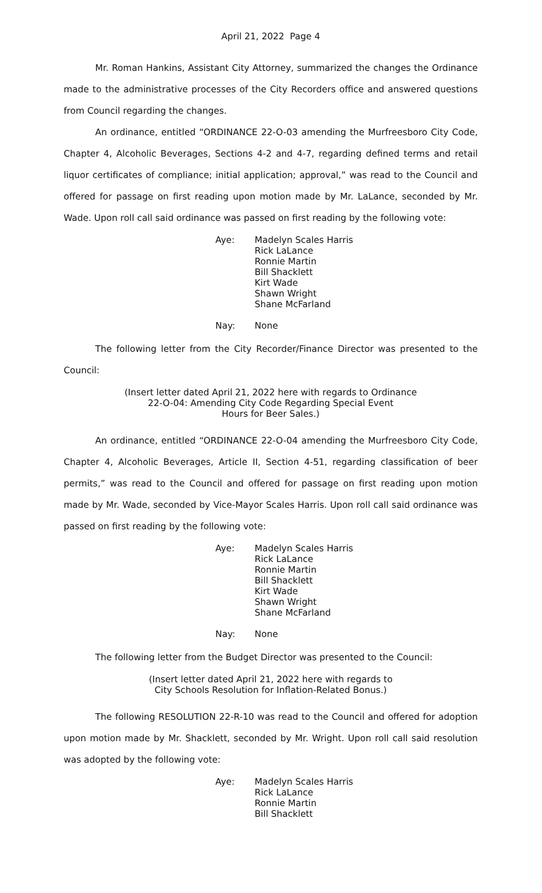April 21, 2022 Page 4
Mr. Roman Hankins, Assistant City Attorney, summarized the changes the Ordinance made to the administrative processes of the City Recorders office and answered questions from Council regarding the changes.
An ordinance, entitled “ORDINANCE 22-O-03 amending the Murfreesboro City Code, Chapter 4, Alcoholic Beverages, Sections 4-2 and 4-7, regarding defined terms and retail liquor certificates of compliance; initial application; approval,” was read to the Council and offered for passage on first reading upon motion made by Mr. LaLance, seconded by Mr. Wade. Upon roll call said ordinance was passed on first reading by the following vote:
| Aye: | Madelyn Scales Harris Rick LaLance Ronnie Martin Bill Shacklett Kirt Wade Shawn Wright Shane McFarland |
| Nay: | None |
The following letter from the City Recorder/Finance Director was presented to the Council:
(Insert letter dated April 21, 2022 here with regards to Ordinance
22-O-04: Amending City Code Regarding Special Event
Hours for Beer Sales.)
An ordinance, entitled “ORDINANCE 22-O-04 amending the Murfreesboro City Code, Chapter 4, Alcoholic Beverages, Article II, Section 4-51, regarding classification of beer permits,” was read to the Council and offered for passage on first reading upon motion made by Mr. Wade, seconded by Vice-Mayor Scales Harris. Upon roll call said ordinance was passed on first reading by the following vote:
| Aye: | Madelyn Scales Harris Rick LaLance Ronnie Martin Bill Shacklett Kirt Wade Shawn Wright Shane McFarland |
| Nay: | None |
The following letter from the Budget Director was presented to the Council:
(Insert letter dated April 21, 2022 here with regards to
City Schools Resolution for Inflation-Related Bonus.)
The following RESOLUTION 22-R-10 was read to the Council and offered for adoption upon motion made by Mr. Shacklett, seconded by Mr. Wright. Upon roll call said resolution was adopted by the following vote:
| Aye: | Madelyn Scales Harris Rick LaLance Ronnie Martin Bill Shacklett |